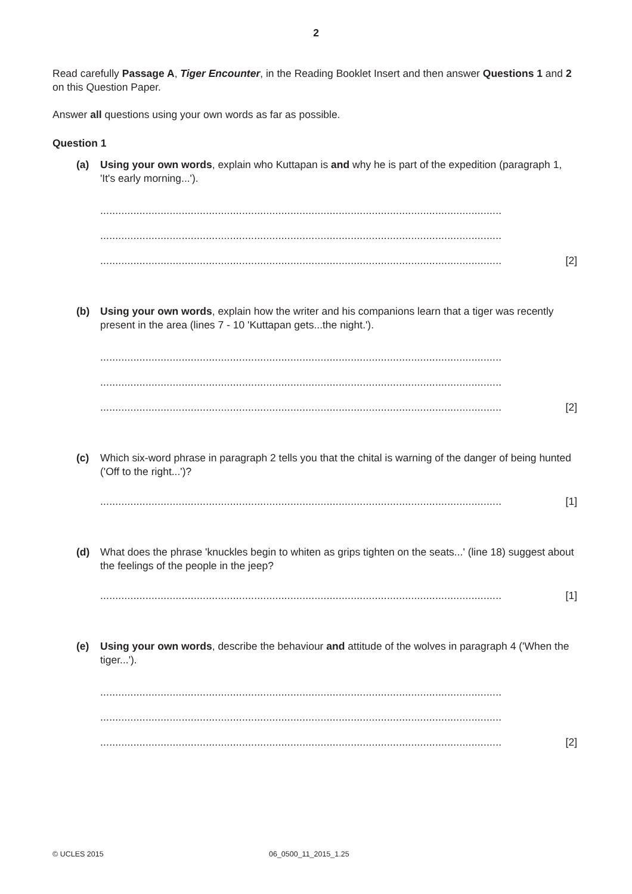2
Read carefully Passage A, Tiger Encounter, in the Reading Booklet Insert and then answer Questions 1 and 2 on this Question Paper.
Answer all questions using your own words as far as possible.
Question 1
(a) Using your own words, explain who Kuttapan is and why he is part of the expedition (paragraph 1, 'It's early morning...').
.....................................................................................................................................
.....................................................................................................................................
.....................................................................................................................................
[2]
(b) Using your own words, explain how the writer and his companions learn that a tiger was recently present in the area (lines 7 - 10 'Kuttapan gets...the night.').
.....................................................................................................................................
.....................................................................................................................................
.....................................................................................................................................
[2]
(c) Which six-word phrase in paragraph 2 tells you that the chital is warning of the danger of being hunted ('Off to the right...')?
.....................................................................................................................................
[1]
(d) What does the phrase 'knuckles begin to whiten as grips tighten on the seats...' (line 18) suggest about the feelings of the people in the jeep?
.....................................................................................................................................
[1]
(e) Using your own words, describe the behaviour and attitude of the wolves in paragraph 4 ('When the tiger...').
.....................................................................................................................................
.....................................................................................................................................
.....................................................................................................................................
[2]
© UCLES 2015 06_0500_11_2015_1.25